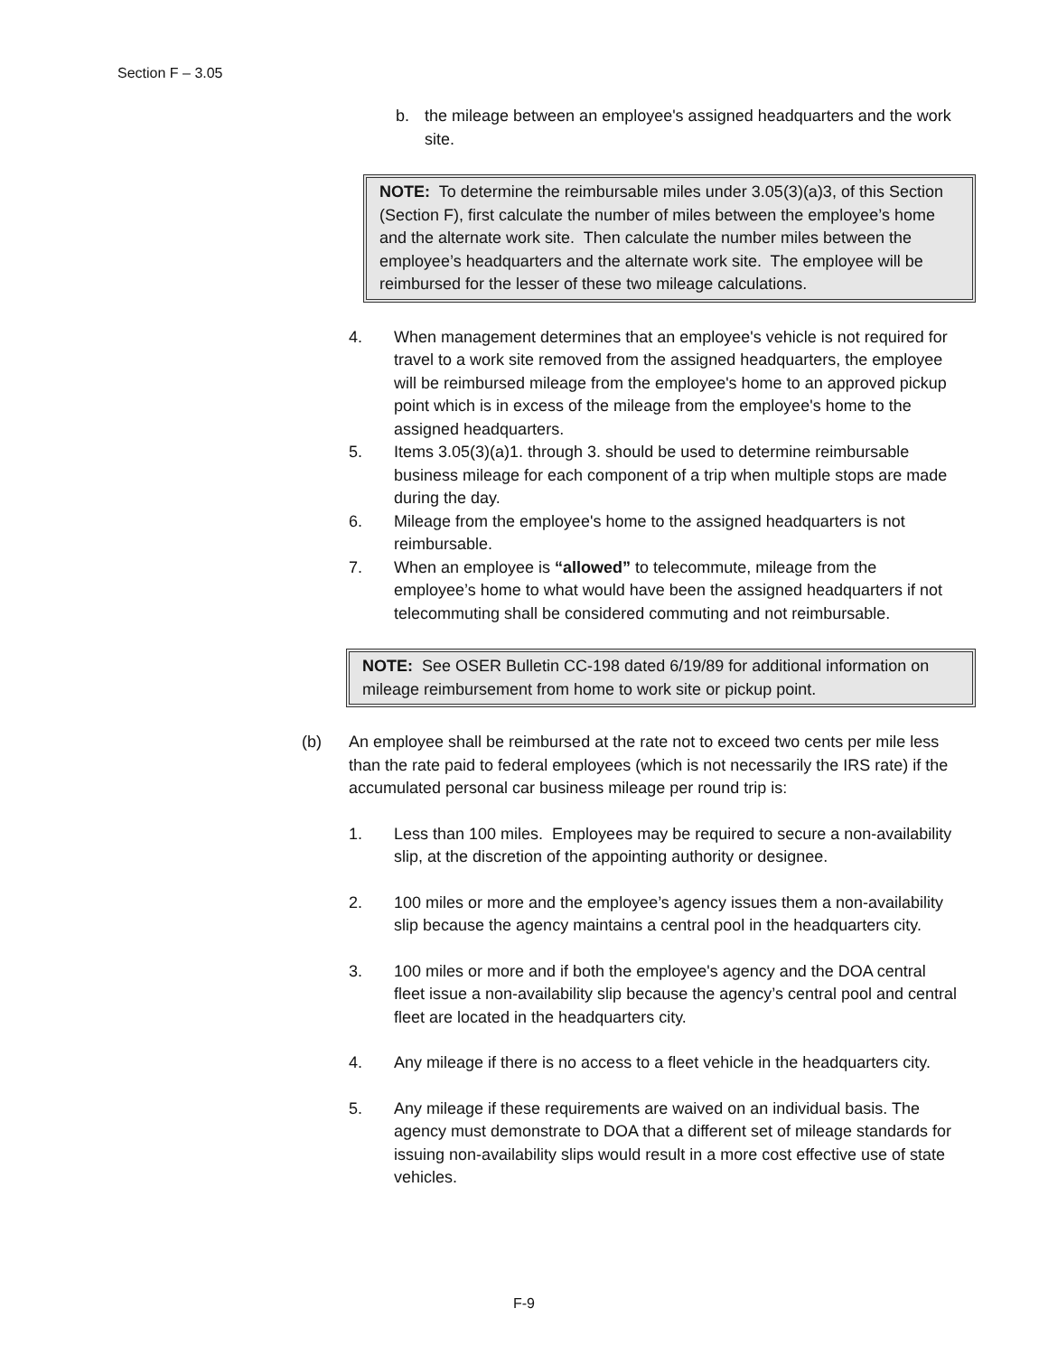Section F – 3.05
b. the mileage between an employee's assigned headquarters and the work site.
NOTE: To determine the reimbursable miles under 3.05(3)(a)3, of this Section (Section F), first calculate the number of miles between the employee’s home and the alternate work site. Then calculate the number miles between the employee’s headquarters and the alternate work site. The employee will be reimbursed for the lesser of these two mileage calculations.
4. When management determines that an employee's vehicle is not required for travel to a work site removed from the assigned headquarters, the employee will be reimbursed mileage from the employee's home to an approved pickup point which is in excess of the mileage from the employee's home to the assigned headquarters.
5. Items 3.05(3)(a)1. through 3. should be used to determine reimbursable business mileage for each component of a trip when multiple stops are made during the day.
6. Mileage from the employee's home to the assigned headquarters is not reimbursable.
7. When an employee is “allowed” to telecommute, mileage from the employee’s home to what would have been the assigned headquarters if not telecommuting shall be considered commuting and not reimbursable.
NOTE: See OSER Bulletin CC-198 dated 6/19/89 for additional information on mileage reimbursement from home to work site or pickup point.
(b) An employee shall be reimbursed at the rate not to exceed two cents per mile less than the rate paid to federal employees (which is not necessarily the IRS rate) if the accumulated personal car business mileage per round trip is:
1. Less than 100 miles. Employees may be required to secure a non-availability slip, at the discretion of the appointing authority or designee.
2. 100 miles or more and the employee’s agency issues them a non-availability slip because the agency maintains a central pool in the headquarters city.
3. 100 miles or more and if both the employee's agency and the DOA central fleet issue a non-availability slip because the agency’s central pool and central fleet are located in the headquarters city.
4. Any mileage if there is no access to a fleet vehicle in the headquarters city.
5. Any mileage if these requirements are waived on an individual basis. The agency must demonstrate to DOA that a different set of mileage standards for issuing non-availability slips would result in a more cost effective use of state vehicles.
F-9